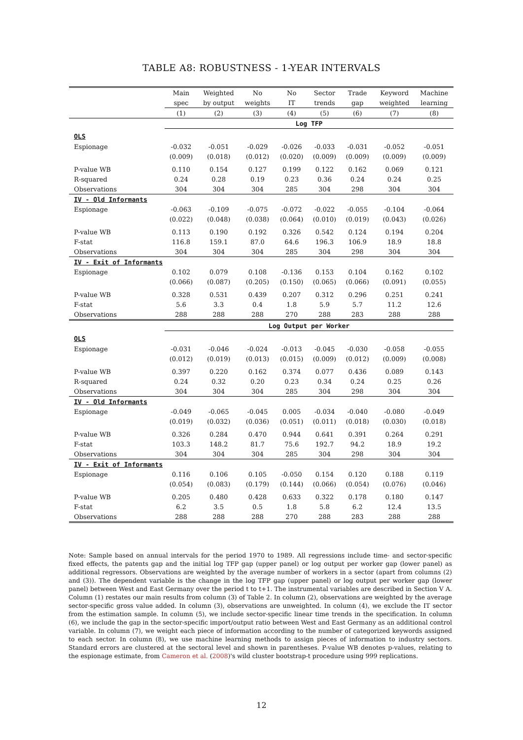TABLE A8: ROBUSTNESS - 1-YEAR INTERVALS
| | Main | Weighted | No | No | Sector | Trade | Keyword | Machine |
| --- | --- | --- | --- | --- | --- | --- | --- | --- |
| | spec | by output | weights | IT | trends | gap | weighted | learning |
| | (1) | (2) | (3) | (4) | (5) | (6) | (7) | (8) |
| | Log TFP | | | | | | | |
| OLS | | | | | | | | |
| Espionage | -0.032 | -0.051 | -0.029 | -0.026 | -0.033 | -0.031 | -0.052 | -0.051 |
| | (0.009) | (0.018) | (0.012) | (0.020) | (0.009) | (0.009) | (0.009) | (0.009) |
| P-value WB | 0.110 | 0.154 | 0.127 | 0.199 | 0.122 | 0.162 | 0.069 | 0.121 |
| R-squared | 0.24 | 0.28 | 0.19 | 0.23 | 0.36 | 0.24 | 0.24 | 0.25 |
| Observations | 304 | 304 | 304 | 285 | 304 | 298 | 304 | 304 |
| IV - Old Informants | | | | | | | | |
| Espionage | -0.063 | -0.109 | -0.075 | -0.072 | -0.022 | -0.055 | -0.104 | -0.064 |
| | (0.022) | (0.048) | (0.038) | (0.064) | (0.010) | (0.019) | (0.043) | (0.026) |
| P-value WB | 0.113 | 0.190 | 0.192 | 0.326 | 0.542 | 0.124 | 0.194 | 0.204 |
| F-stat | 116.8 | 159.1 | 87.0 | 64.6 | 196.3 | 106.9 | 18.9 | 18.8 |
| Observations | 304 | 304 | 304 | 285 | 304 | 298 | 304 | 304 |
| IV - Exit of Informants | | | | | | | | |
| Espionage | 0.102 | 0.079 | 0.108 | -0.136 | 0.153 | 0.104 | 0.162 | 0.102 |
| | (0.066) | (0.087) | (0.205) | (0.150) | (0.065) | (0.066) | (0.091) | (0.055) |
| P-value WB | 0.328 | 0.531 | 0.439 | 0.207 | 0.312 | 0.296 | 0.251 | 0.241 |
| F-stat | 5.6 | 3.3 | 0.4 | 1.8 | 5.9 | 5.7 | 11.2 | 12.6 |
| Observations | 288 | 288 | 288 | 270 | 288 | 283 | 288 | 288 |
| | Log Output per Worker | | | | | | | |
| OLS | | | | | | | | |
| Espionage | -0.031 | -0.046 | -0.024 | -0.013 | -0.045 | -0.030 | -0.058 | -0.055 |
| | (0.012) | (0.019) | (0.013) | (0.015) | (0.009) | (0.012) | (0.009) | (0.008) |
| P-value WB | 0.397 | 0.220 | 0.162 | 0.374 | 0.077 | 0.436 | 0.089 | 0.143 |
| R-squared | 0.24 | 0.32 | 0.20 | 0.23 | 0.34 | 0.24 | 0.25 | 0.26 |
| Observations | 304 | 304 | 304 | 285 | 304 | 298 | 304 | 304 |
| IV - Old Informants | | | | | | | | |
| Espionage | -0.049 | -0.065 | -0.045 | 0.005 | -0.034 | -0.040 | -0.080 | -0.049 |
| | (0.019) | (0.032) | (0.036) | (0.051) | (0.011) | (0.018) | (0.030) | (0.018) |
| P-value WB | 0.326 | 0.284 | 0.470 | 0.944 | 0.641 | 0.391 | 0.264 | 0.291 |
| F-stat | 103.3 | 148.2 | 81.7 | 75.6 | 192.7 | 94.2 | 18.9 | 19.2 |
| Observations | 304 | 304 | 304 | 285 | 304 | 298 | 304 | 304 |
| IV - Exit of Informants | | | | | | | | |
| Espionage | 0.116 | 0.106 | 0.105 | -0.050 | 0.154 | 0.120 | 0.188 | 0.119 |
| | (0.054) | (0.083) | (0.179) | (0.144) | (0.066) | (0.054) | (0.076) | (0.046) |
| P-value WB | 0.205 | 0.480 | 0.428 | 0.633 | 0.322 | 0.178 | 0.180 | 0.147 |
| F-stat | 6.2 | 3.5 | 0.5 | 1.8 | 5.8 | 6.2 | 12.4 | 13.5 |
| Observations | 288 | 288 | 288 | 270 | 288 | 283 | 288 | 288 |
Note: Sample based on annual intervals for the period 1970 to 1989. All regressions include time- and sector-specific fixed effects, the patents gap and the initial log TFP gap (upper panel) or log output per worker gap (lower panel) as additional regressors. Observations are weighted by the average number of workers in a sector (apart from columns (2) and (3)). The dependent variable is the change in the log TFP gap (upper panel) or log output per worker gap (lower panel) between West and East Germany over the period t to t+1. The instrumental variables are described in Section V A. Column (1) restates our main results from column (3) of Table 2. In column (2), observations are weighted by the average sector-specific gross value added. In column (3), observations are unweighted. In column (4), we exclude the IT sector from the estimation sample. In column (5), we include sector-specific linear time trends in the specification. In column (6), we include the gap in the sector-specific import/output ratio between West and East Germany as an additional control variable. In column (7), we weight each piece of information according to the number of categorized keywords assigned to each sector. In column (8), we use machine learning methods to assign pieces of information to industry sectors. Standard errors are clustered at the sectoral level and shown in parentheses. P-value WB denotes p-values, relating to the espionage estimate, from Cameron et al. (2008)'s wild cluster bootstrap-t procedure using 999 replications.
12